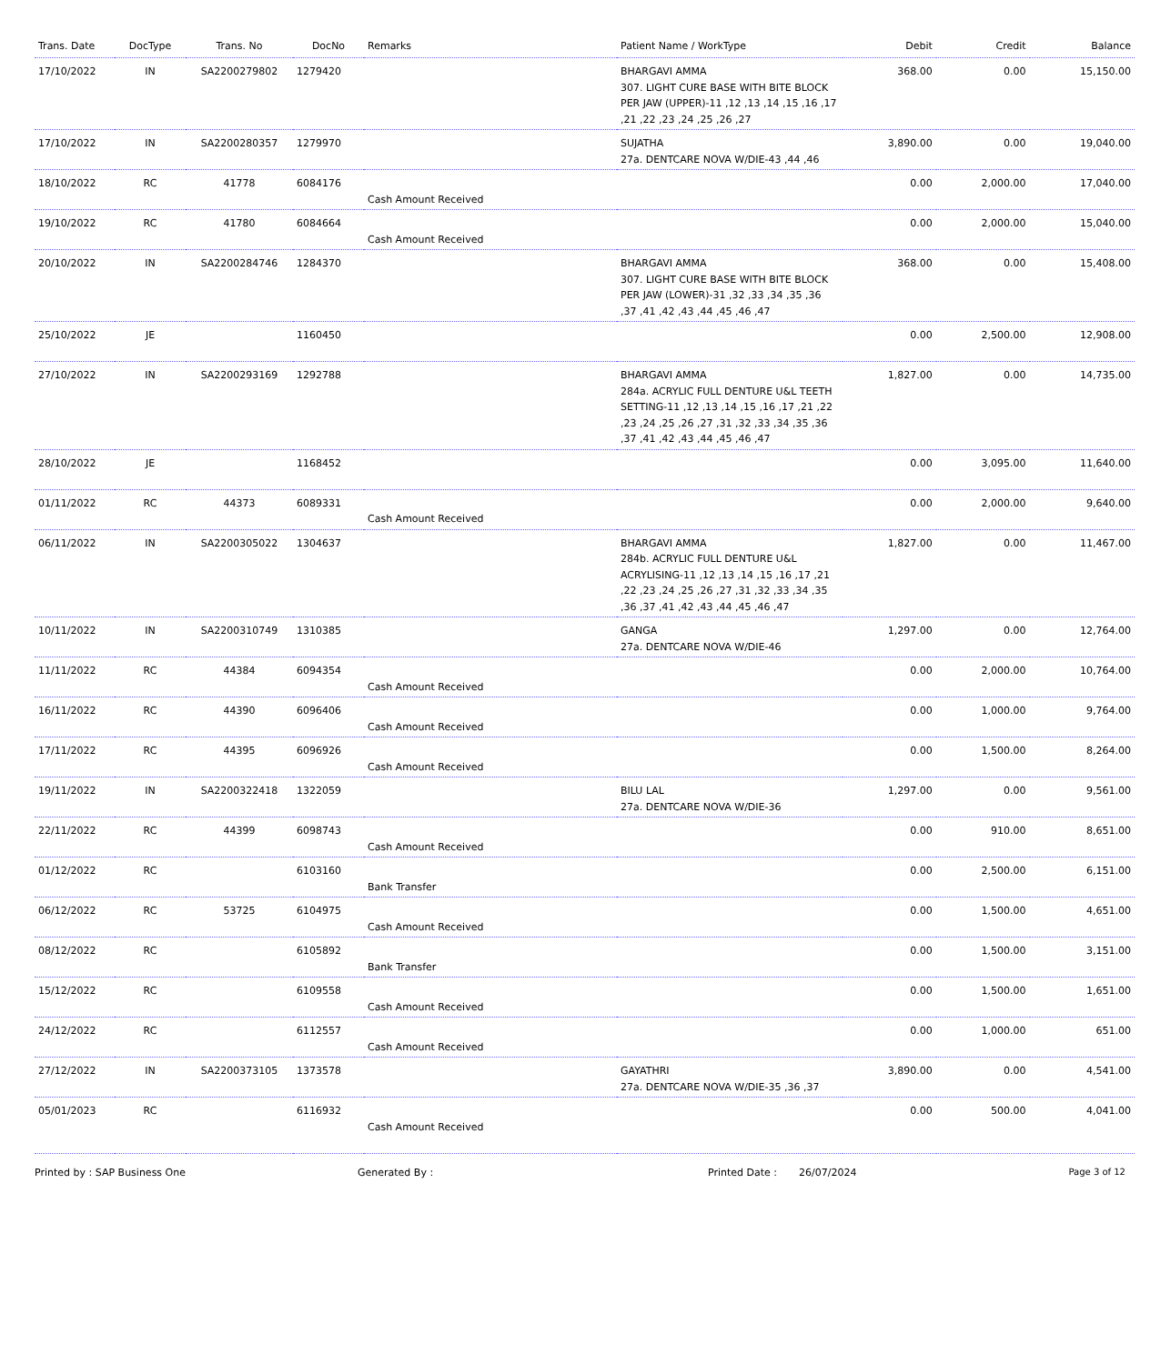| Trans. Date | DocType | Trans. No | DocNo | Remarks | Patient Name / WorkType | Debit | Credit | Balance |
| --- | --- | --- | --- | --- | --- | --- | --- | --- |
| 17/10/2022 | IN | SA2200279802 | 1279420 | | BHARGAVI AMMA 307. LIGHT CURE BASE WITH BITE BLOCK PER JAW (UPPER)-11 ,12 ,13 ,14 ,15 ,16 ,17 ,21 ,22 ,23 ,24 ,25 ,26 ,27 | 368.00 | 0.00 | 15,150.00 |
| 17/10/2022 | IN | SA2200280357 | 1279970 | | SUJATHA 27a. DENTCARE NOVA W/DIE-43 ,44 ,46 | 3,890.00 | 0.00 | 19,040.00 |
| 18/10/2022 | RC | 41778 | 6084176 | Cash Amount Received | | 0.00 | 2,000.00 | 17,040.00 |
| 19/10/2022 | RC | 41780 | 6084664 | Cash Amount Received | | 0.00 | 2,000.00 | 15,040.00 |
| 20/10/2022 | IN | SA2200284746 | 1284370 | | BHARGAVI AMMA 307. LIGHT CURE BASE WITH BITE BLOCK PER JAW (LOWER)-31 ,32 ,33 ,34 ,35 ,36 ,37 ,41 ,42 ,43 ,44 ,45 ,46 ,47 | 368.00 | 0.00 | 15,408.00 |
| 25/10/2022 | JE | | 1160450 | | | 0.00 | 2,500.00 | 12,908.00 |
| 27/10/2022 | IN | SA2200293169 | 1292788 | | BHARGAVI AMMA 284a. ACRYLIC FULL DENTURE U&L TEETH SETTING-11 ,12 ,13 ,14 ,15 ,16 ,17 ,21 ,22 ,23 ,24 ,25 ,26 ,27 ,31 ,32 ,33 ,34 ,35 ,36 ,37 ,41 ,42 ,43 ,44 ,45 ,46 ,47 | 1,827.00 | 0.00 | 14,735.00 |
| 28/10/2022 | JE | | 1168452 | | | 0.00 | 3,095.00 | 11,640.00 |
| 01/11/2022 | RC | 44373 | 6089331 | Cash Amount Received | | 0.00 | 2,000.00 | 9,640.00 |
| 06/11/2022 | IN | SA2200305022 | 1304637 | | BHARGAVI AMMA 284b. ACRYLIC FULL DENTURE U&L ACRYLISING-11 ,12 ,13 ,14 ,15 ,16 ,17 ,21 ,22 ,23 ,24 ,25 ,26 ,27 ,31 ,32 ,33 ,34 ,35 ,36 ,37 ,41 ,42 ,43 ,44 ,45 ,46 ,47 | 1,827.00 | 0.00 | 11,467.00 |
| 10/11/2022 | IN | SA2200310749 | 1310385 | | GANGA 27a. DENTCARE NOVA W/DIE-46 | 1,297.00 | 0.00 | 12,764.00 |
| 11/11/2022 | RC | 44384 | 6094354 | Cash Amount Received | | 0.00 | 2,000.00 | 10,764.00 |
| 16/11/2022 | RC | 44390 | 6096406 | Cash Amount Received | | 0.00 | 1,000.00 | 9,764.00 |
| 17/11/2022 | RC | 44395 | 6096926 | Cash Amount Received | | 0.00 | 1,500.00 | 8,264.00 |
| 19/11/2022 | IN | SA2200322418 | 1322059 | | BILU LAL 27a. DENTCARE NOVA W/DIE-36 | 1,297.00 | 0.00 | 9,561.00 |
| 22/11/2022 | RC | 44399 | 6098743 | Cash Amount Received | | 0.00 | 910.00 | 8,651.00 |
| 01/12/2022 | RC | | 6103160 | Bank Transfer | | 0.00 | 2,500.00 | 6,151.00 |
| 06/12/2022 | RC | 53725 | 6104975 | Cash Amount Received | | 0.00 | 1,500.00 | 4,651.00 |
| 08/12/2022 | RC | | 6105892 | Bank Transfer | | 0.00 | 1,500.00 | 3,151.00 |
| 15/12/2022 | RC | | 6109558 | Cash Amount Received | | 0.00 | 1,500.00 | 1,651.00 |
| 24/12/2022 | RC | | 6112557 | Cash Amount Received | | 0.00 | 1,000.00 | 651.00 |
| 27/12/2022 | IN | SA2200373105 | 1373578 | | GAYATHRI 27a. DENTCARE NOVA W/DIE-35 ,36 ,37 | 3,890.00 | 0.00 | 4,541.00 |
| 05/01/2023 | RC | | 6116932 | Cash Amount Received | | 0.00 | 500.00 | 4,041.00 |
Printed by : SAP Business One Generated By : Printed Date : 26/07/2024 Page 3 of 12